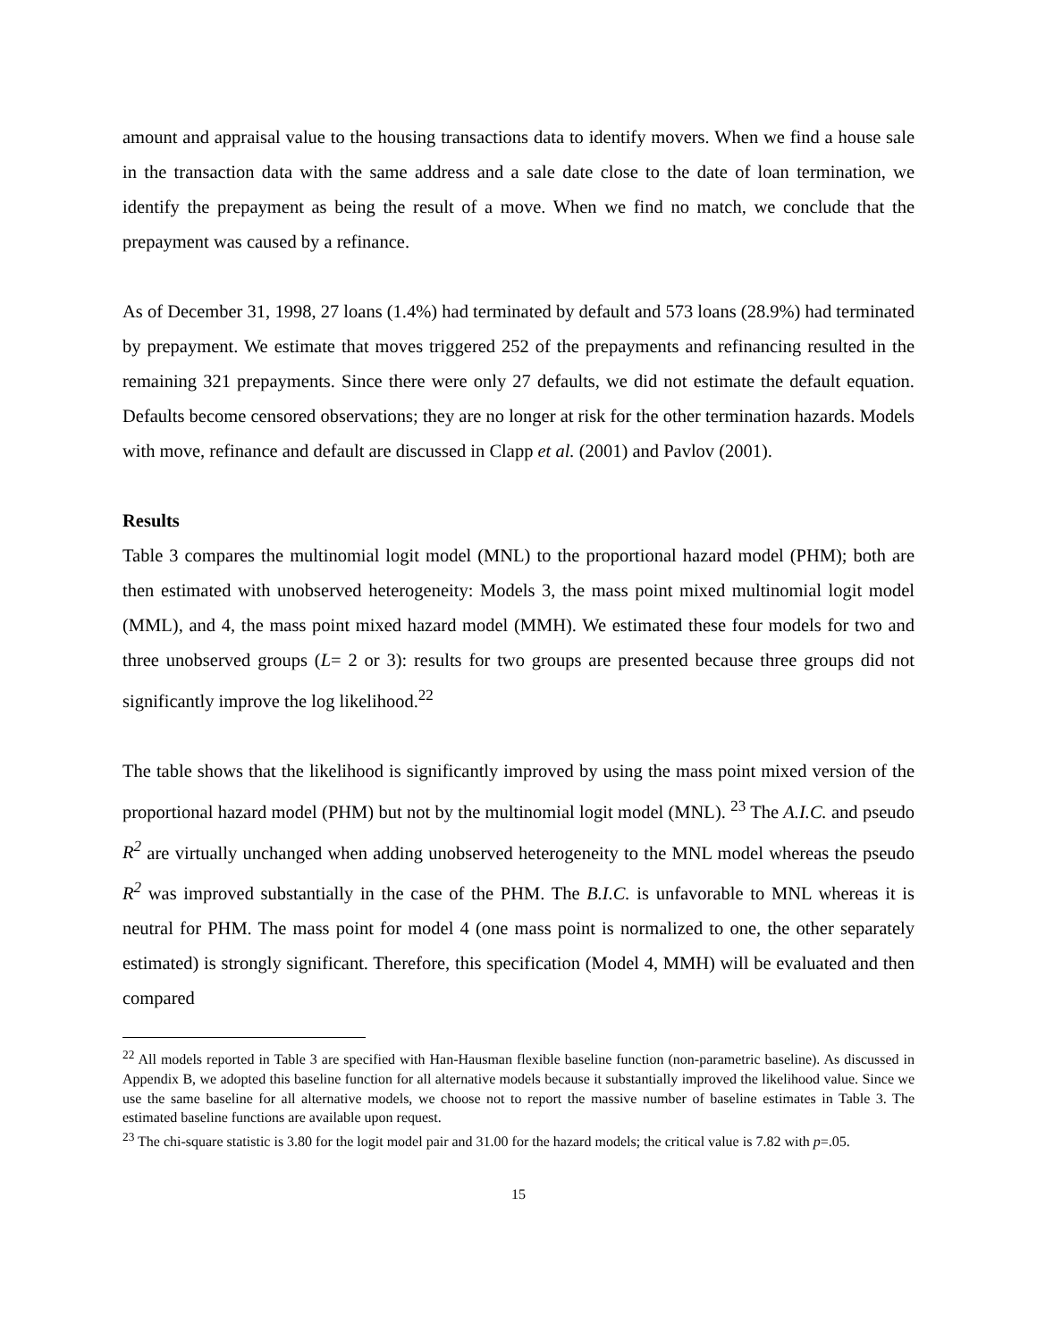amount and appraisal value to the housing transactions data to identify movers. When we find a house sale in the transaction data with the same address and a sale date close to the date of loan termination, we identify the prepayment as being the result of a move. When we find no match, we conclude that the prepayment was caused by a refinance.
As of December 31, 1998, 27 loans (1.4%) had terminated by default and 573 loans (28.9%) had terminated by prepayment. We estimate that moves triggered 252 of the prepayments and refinancing resulted in the remaining 321 prepayments. Since there were only 27 defaults, we did not estimate the default equation. Defaults become censored observations; they are no longer at risk for the other termination hazards. Models with move, refinance and default are discussed in Clapp et al. (2001) and Pavlov (2001).
Results
Table 3 compares the multinomial logit model (MNL) to the proportional hazard model (PHM); both are then estimated with unobserved heterogeneity: Models 3, the mass point mixed multinomial logit model (MML), and 4, the mass point mixed hazard model (MMH). We estimated these four models for two and three unobserved groups (L= 2 or 3): results for two groups are presented because three groups did not significantly improve the log likelihood.<sup>22</sup>
The table shows that the likelihood is significantly improved by using the mass point mixed version of the proportional hazard model (PHM) but not by the multinomial logit model (MNL). <sup>23</sup> The A.I.C. and pseudo R<sup>2</sup> are virtually unchanged when adding unobserved heterogeneity to the MNL model whereas the pseudo R<sup>2</sup> was improved substantially in the case of the PHM. The B.I.C. is unfavorable to MNL whereas it is neutral for PHM. The mass point for model 4 (one mass point is normalized to one, the other separately estimated) is strongly significant. Therefore, this specification (Model 4, MMH) will be evaluated and then compared
<sup>22</sup> All models reported in Table 3 are specified with Han-Hausman flexible baseline function (non-parametric baseline). As discussed in Appendix B, we adopted this baseline function for all alternative models because it substantially improved the likelihood value. Since we use the same baseline for all alternative models, we choose not to report the massive number of baseline estimates in Table 3. The estimated baseline functions are available upon request.
<sup>23</sup> The chi-square statistic is 3.80 for the logit model pair and 31.00 for the hazard models; the critical value is 7.82 with p=.05.
15